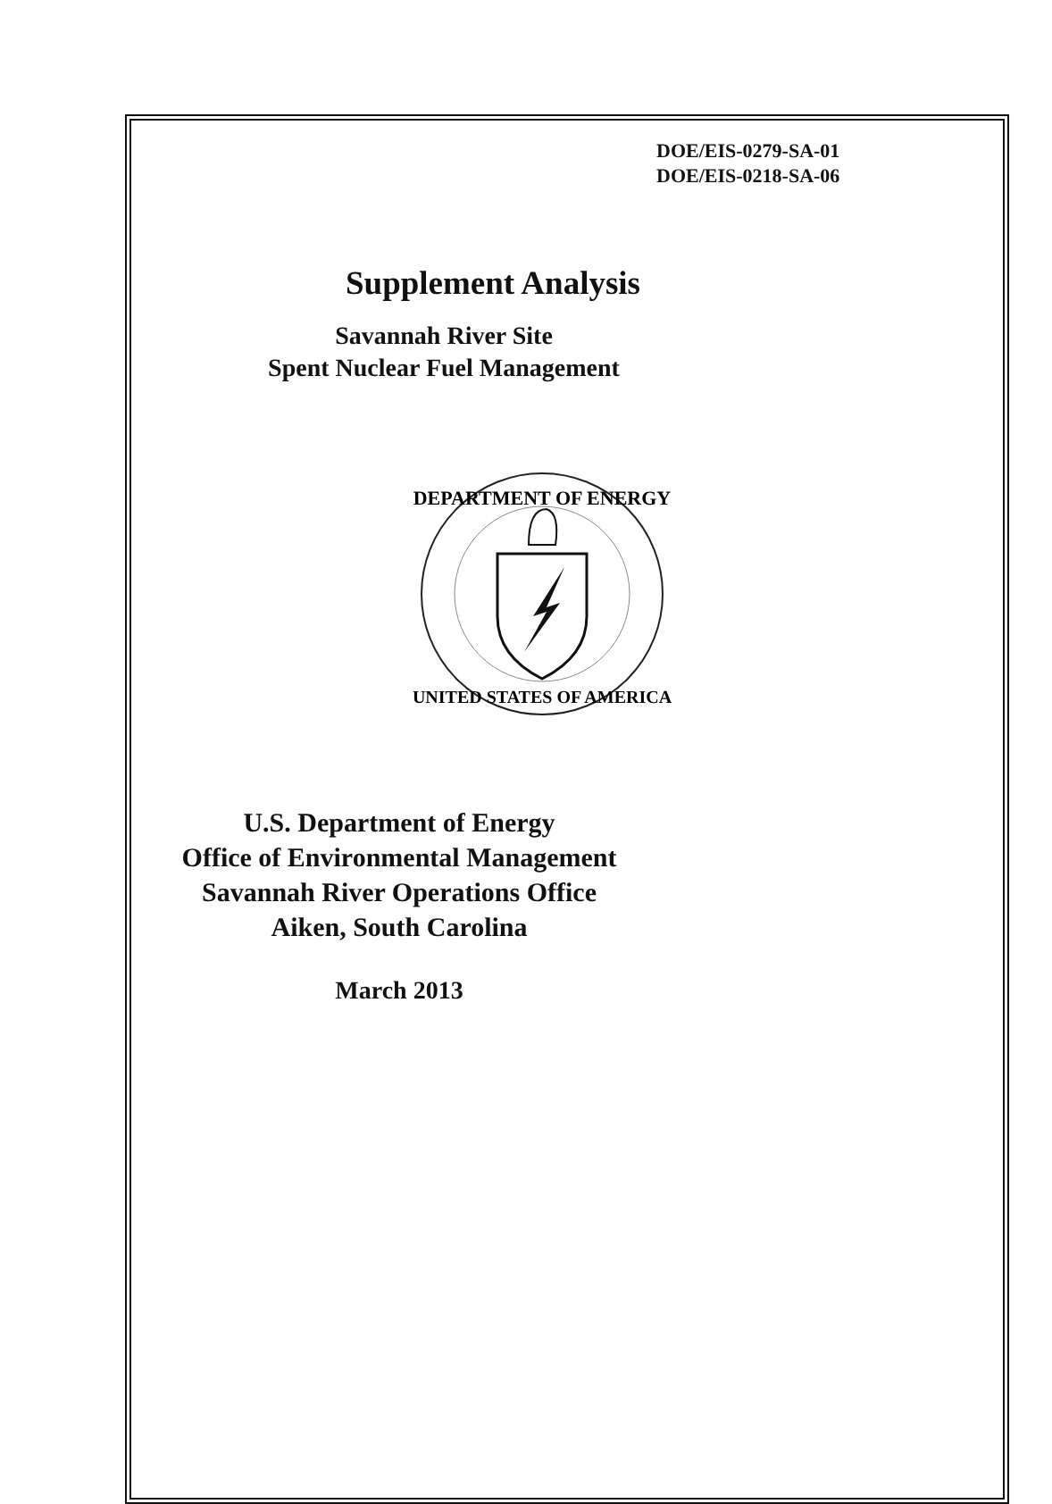DOE/EIS-0279-SA-01
DOE/EIS-0218-SA-06
Supplement Analysis
Savannah River Site
Spent Nuclear Fuel Management
DEPARTMENT OF ENERGY
UNITED STATES OF AMERICA
U.S. Department of Energy
Office of Environmental Management
Savannah River Operations Office
Aiken, South Carolina
March 2013